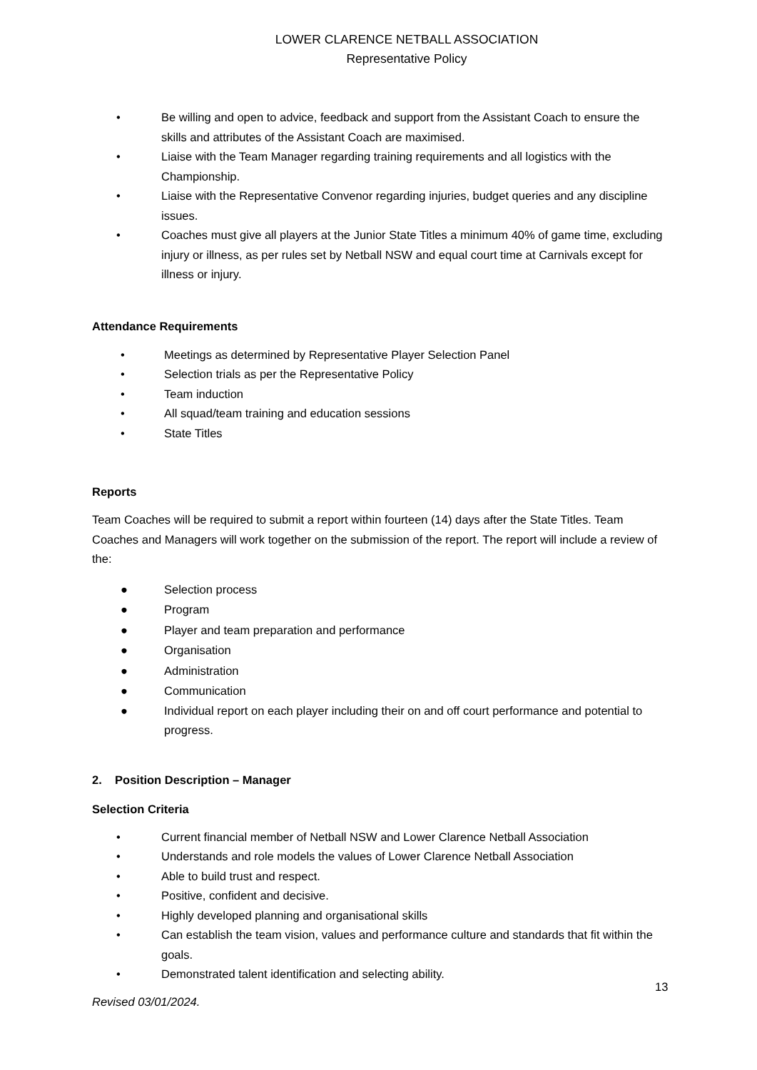LOWER CLARENCE NETBALL ASSOCIATION
Representative Policy
• Be willing and open to advice, feedback and support from the Assistant Coach to ensure the skills and attributes of the Assistant Coach are maximised.
• Liaise with the Team Manager regarding training requirements and all logistics with the Championship.
• Liaise with the Representative Convenor regarding injuries, budget queries and any discipline issues.
• Coaches must give all players at the Junior State Titles a minimum 40% of game time, excluding injury or illness, as per rules set by Netball NSW and equal court time at Carnivals except for illness or injury.
Attendance Requirements
• Meetings as determined by Representative Player Selection Panel
• Selection trials as per the Representative Policy
• Team induction
• All squad/team training and education sessions
• State Titles
Reports
Team Coaches will be required to submit a report within fourteen (14) days after the State Titles. Team Coaches and Managers will work together on the submission of the report. The report will include a review of the:
● Selection process
● Program
● Player and team preparation and performance
● Organisation
● Administration
● Communication
● Individual report on each player including their on and off court performance and potential to progress.
2. Position Description – Manager
Selection Criteria
• Current financial member of Netball NSW and Lower Clarence Netball Association
• Understands and role models the values of Lower Clarence Netball Association
• Able to build trust and respect.
• Positive, confident and decisive.
• Highly developed planning and organisational skills
• Can establish the team vision, values and performance culture and standards that fit within the goals.
• Demonstrated talent identification and selecting ability.
13
Revised 03/01/2024.